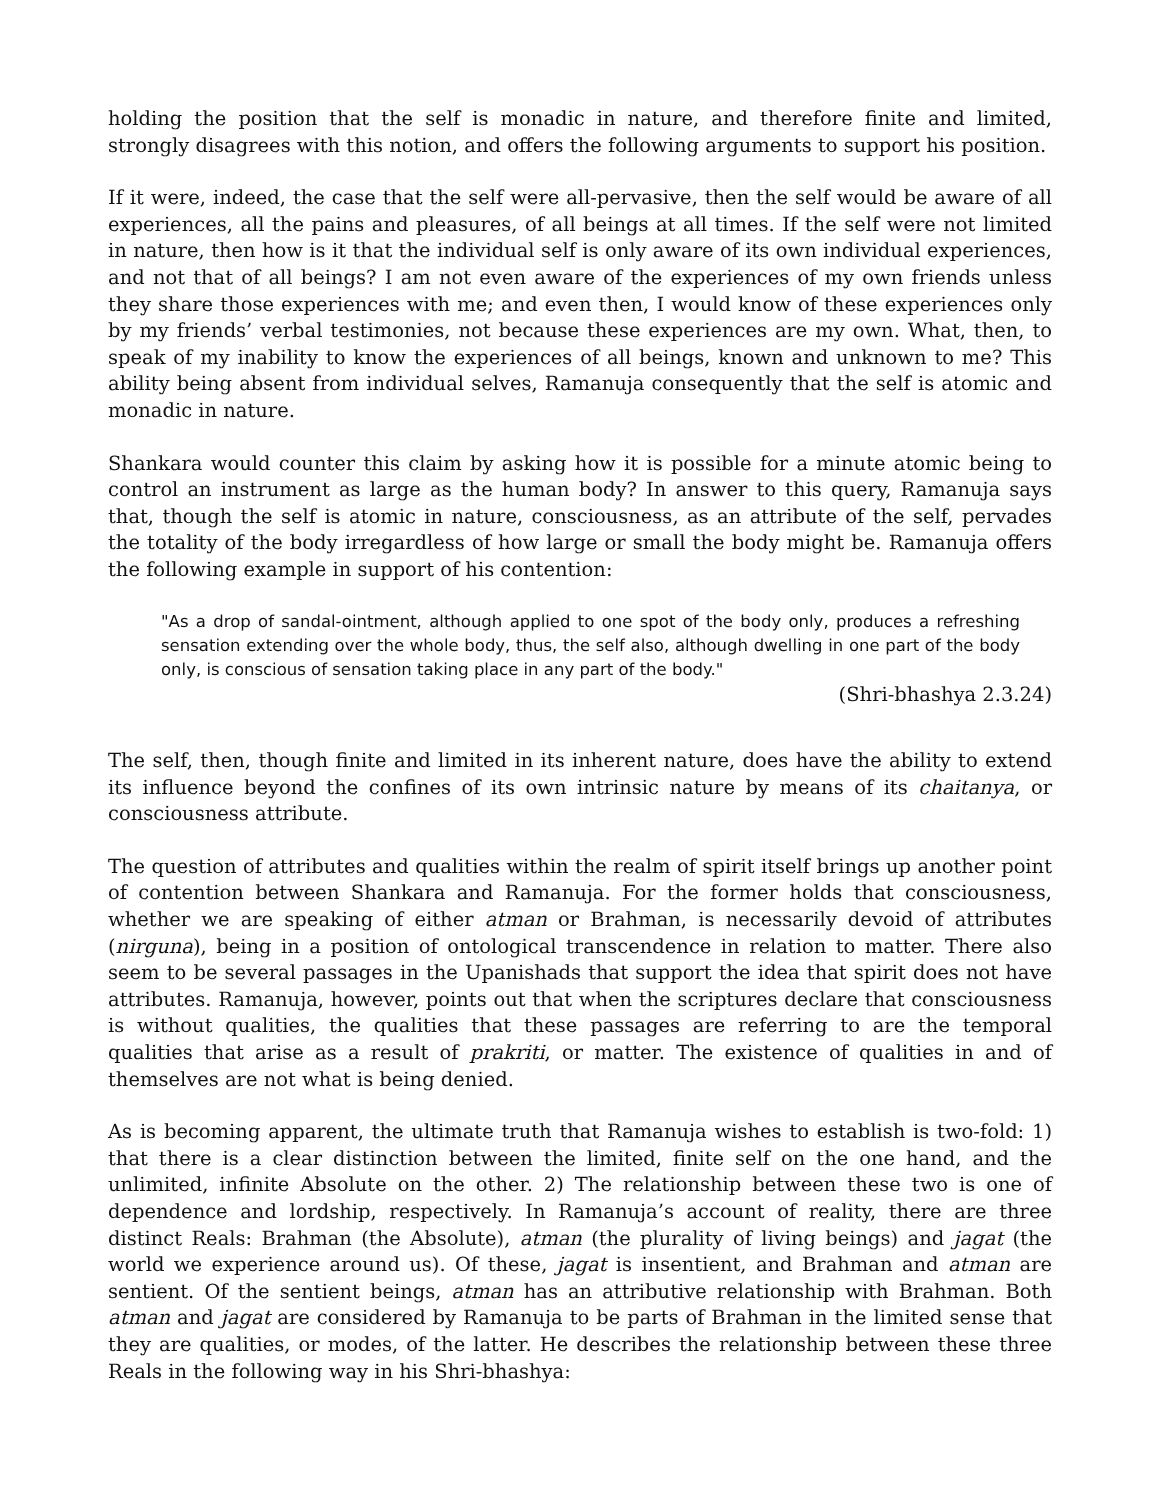holding the position that the self is monadic in nature, and therefore finite and limited, strongly disagrees with this notion, and offers the following arguments to support his position.
If it were, indeed, the case that the self were all-pervasive, then the self would be aware of all experiences, all the pains and pleasures, of all beings at all times. If the self were not limited in nature, then how is it that the individual self is only aware of its own individual experiences, and not that of all beings? I am not even aware of the experiences of my own friends unless they share those experiences with me; and even then, I would know of these experiences only by my friends’ verbal testimonies, not because these experiences are my own. What, then, to speak of my inability to know the experiences of all beings, known and unknown to me? This ability being absent from individual selves, Ramanuja consequently that the self is atomic and monadic in nature.
Shankara would counter this claim by asking how it is possible for a minute atomic being to control an instrument as large as the human body? In answer to this query, Ramanuja says that, though the self is atomic in nature, consciousness, as an attribute of the self, pervades the totality of the body irregardless of how large or small the body might be. Ramanuja offers the following example in support of his contention:
"As a drop of sandal-ointment, although applied to one spot of the body only, produces a refreshing sensation extending over the whole body, thus, the self also, although dwelling in one part of the body only, is conscious of sensation taking place in any part of the body."
(Shri-bhashya 2.3.24)
The self, then, though finite and limited in its inherent nature, does have the ability to extend its influence beyond the confines of its own intrinsic nature by means of its chaitanya, or consciousness attribute.
The question of attributes and qualities within the realm of spirit itself brings up another point of contention between Shankara and Ramanuja. For the former holds that consciousness, whether we are speaking of either atman or Brahman, is necessarily devoid of attributes (nirguna), being in a position of ontological transcendence in relation to matter. There also seem to be several passages in the Upanishads that support the idea that spirit does not have attributes. Ramanuja, however, points out that when the scriptures declare that consciousness is without qualities, the qualities that these passages are referring to are the temporal qualities that arise as a result of prakriti, or matter. The existence of qualities in and of themselves are not what is being denied.
As is becoming apparent, the ultimate truth that Ramanuja wishes to establish is two-fold: 1) that there is a clear distinction between the limited, finite self on the one hand, and the unlimited, infinite Absolute on the other. 2) The relationship between these two is one of dependence and lordship, respectively. In Ramanuja’s account of reality, there are three distinct Reals: Brahman (the Absolute), atman (the plurality of living beings) and jagat (the world we experience around us). Of these, jagat is insentient, and Brahman and atman are sentient. Of the sentient beings, atman has an attributive relationship with Brahman. Both atman and jagat are considered by Ramanuja to be parts of Brahman in the limited sense that they are qualities, or modes, of the latter. He describes the relationship between these three Reals in the following way in his Shri-bhashya: